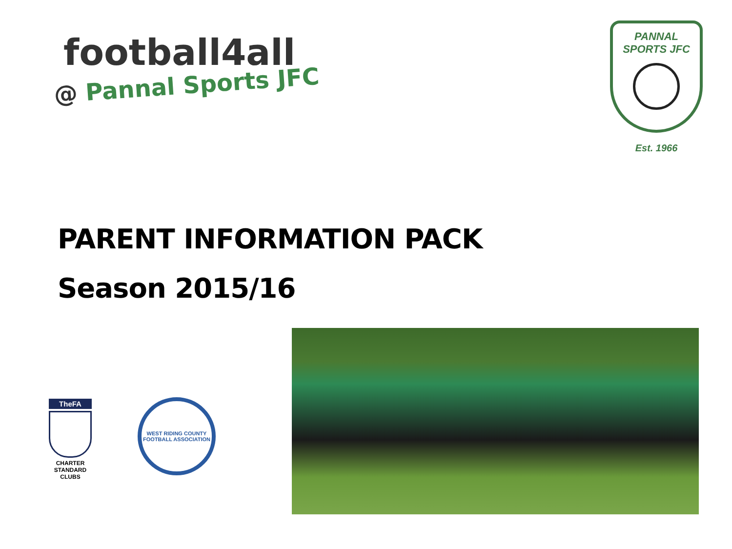football4all
@ Pannal Sports JFC
PANNAL
SPORTS JFC
Est. 1966
PARENT INFORMATION PACK
Season 2015/16
TheFA
CHARTER
STANDARD
CLUBS
WEST RIDING COUNTY
FOOTBALL ASSOCIATION